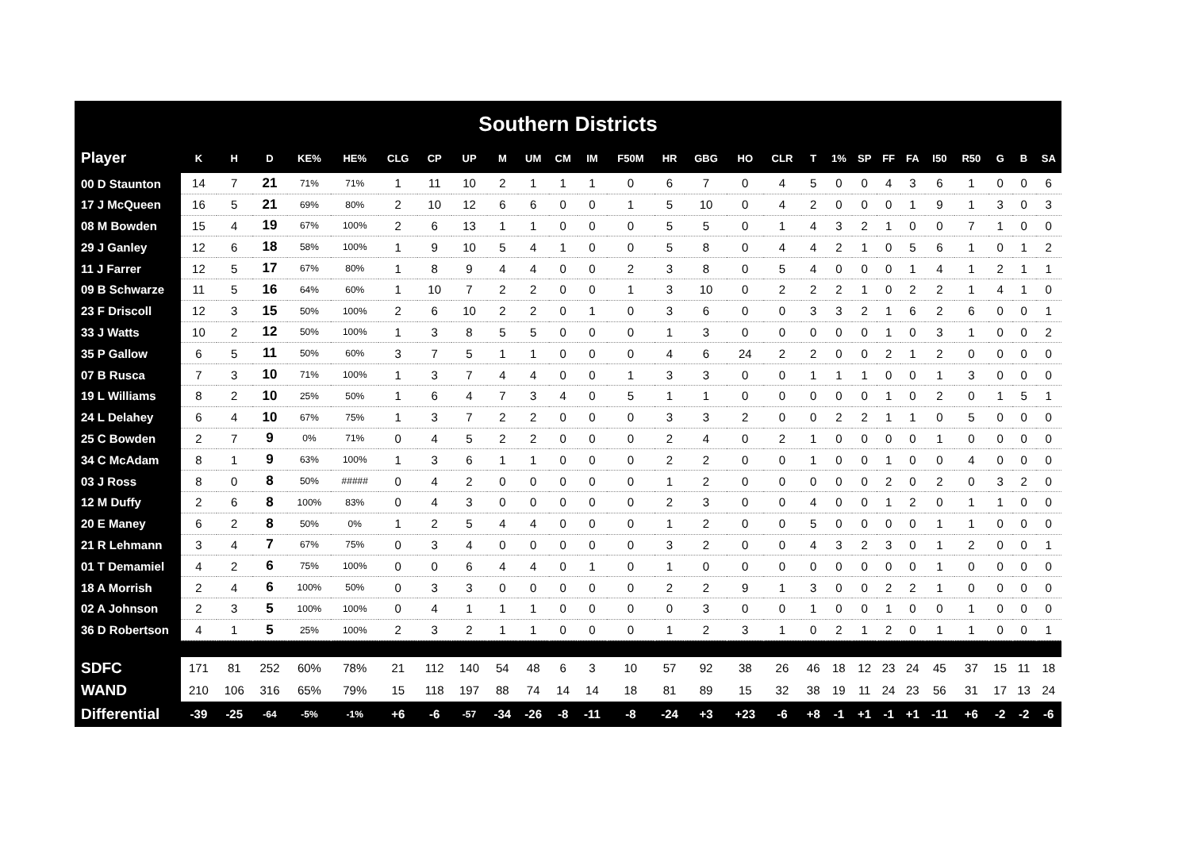Southern Districts
| Player | K | H | D | KE% | HE% | CLG | CP | UP | M | UM | CM | IM | F50M | HR | GBG | HO | CLR | T | 1% | SP | FF | FA | I50 | R50 | G | B | SA |
| --- | --- | --- | --- | --- | --- | --- | --- | --- | --- | --- | --- | --- | --- | --- | --- | --- | --- | --- | --- | --- | --- | --- | --- | --- | --- | --- | --- |
| 00 D Staunton | 14 | 7 | 21 | 71% | 71% | 1 | 11 | 10 | 2 | 1 | 1 | 1 | 0 | 6 | 7 | 0 | 4 | 5 | 0 | 0 | 4 | 3 | 6 | 1 | 0 | 0 | 6 |
| 17 J McQueen | 16 | 5 | 21 | 69% | 80% | 2 | 10 | 12 | 6 | 6 | 0 | 0 | 1 | 5 | 10 | 0 | 4 | 2 | 0 | 0 | 0 | 1 | 9 | 1 | 3 | 0 | 3 |
| 08 M Bowden | 15 | 4 | 19 | 67% | 100% | 2 | 6 | 13 | 1 | 1 | 0 | 0 | 0 | 5 | 5 | 0 | 1 | 4 | 3 | 2 | 1 | 0 | 0 | 7 | 1 | 0 | 0 |
| 29 J Ganley | 12 | 6 | 18 | 58% | 100% | 1 | 9 | 10 | 5 | 4 | 1 | 0 | 0 | 5 | 8 | 0 | 4 | 4 | 2 | 1 | 0 | 5 | 6 | 1 | 0 | 1 | 2 |
| 11 J Farrer | 12 | 5 | 17 | 67% | 80% | 1 | 8 | 9 | 4 | 4 | 0 | 0 | 2 | 3 | 8 | 0 | 5 | 4 | 0 | 0 | 0 | 1 | 4 | 1 | 2 | 1 | 1 |
| 09 B Schwarze | 11 | 5 | 16 | 64% | 60% | 1 | 10 | 7 | 2 | 2 | 0 | 0 | 1 | 3 | 10 | 0 | 2 | 2 | 2 | 1 | 0 | 2 | 2 | 1 | 4 | 1 | 0 |
| 23 F Driscoll | 12 | 3 | 15 | 50% | 100% | 2 | 6 | 10 | 2 | 2 | 0 | 1 | 0 | 3 | 6 | 0 | 0 | 3 | 3 | 2 | 1 | 6 | 2 | 6 | 0 | 0 | 1 |
| 33 J Watts | 10 | 2 | 12 | 50% | 100% | 1 | 3 | 8 | 5 | 5 | 0 | 0 | 0 | 1 | 3 | 0 | 0 | 0 | 0 | 0 | 1 | 0 | 3 | 1 | 0 | 0 | 2 |
| 35 P Gallow | 6 | 5 | 11 | 50% | 60% | 3 | 7 | 5 | 1 | 1 | 0 | 0 | 0 | 4 | 6 | 24 | 2 | 2 | 0 | 0 | 2 | 1 | 2 | 0 | 0 | 0 | 0 |
| 07 B Rusca | 7 | 3 | 10 | 71% | 100% | 1 | 3 | 7 | 4 | 4 | 0 | 0 | 1 | 3 | 3 | 0 | 0 | 1 | 1 | 1 | 0 | 0 | 1 | 3 | 0 | 0 | 0 |
| 19 L Williams | 8 | 2 | 10 | 25% | 50% | 1 | 6 | 4 | 7 | 3 | 4 | 0 | 5 | 1 | 1 | 0 | 0 | 0 | 0 | 0 | 1 | 0 | 2 | 0 | 1 | 5 | 1 |
| 24 L Delahey | 6 | 4 | 10 | 67% | 75% | 1 | 3 | 7 | 2 | 2 | 0 | 0 | 0 | 3 | 3 | 2 | 0 | 0 | 2 | 2 | 1 | 1 | 0 | 5 | 0 | 0 | 0 |
| 25 C Bowden | 2 | 7 | 9 | 0% | 71% | 0 | 4 | 5 | 2 | 2 | 0 | 0 | 0 | 2 | 4 | 0 | 2 | 1 | 0 | 0 | 0 | 0 | 1 | 0 | 0 | 0 | 0 |
| 34 C McAdam | 8 | 1 | 9 | 63% | 100% | 1 | 3 | 6 | 1 | 1 | 0 | 0 | 0 | 2 | 2 | 0 | 0 | 1 | 0 | 0 | 1 | 0 | 0 | 4 | 0 | 0 | 0 |
| 03 J Ross | 8 | 0 | 8 | 50% | ##### | 0 | 4 | 2 | 0 | 0 | 0 | 0 | 0 | 1 | 2 | 0 | 0 | 0 | 0 | 0 | 2 | 0 | 2 | 0 | 3 | 2 | 0 |
| 12 M Duffy | 2 | 6 | 8 | 100% | 83% | 0 | 4 | 3 | 0 | 0 | 0 | 0 | 0 | 2 | 3 | 0 | 0 | 4 | 0 | 0 | 1 | 2 | 0 | 1 | 1 | 0 | 0 |
| 20 E Maney | 6 | 2 | 8 | 50% | 0% | 1 | 2 | 5 | 4 | 4 | 0 | 0 | 0 | 1 | 2 | 0 | 0 | 5 | 0 | 0 | 0 | 0 | 1 | 1 | 0 | 0 | 0 |
| 21 R Lehmann | 3 | 4 | 7 | 67% | 75% | 0 | 3 | 4 | 0 | 0 | 0 | 0 | 0 | 3 | 2 | 0 | 0 | 4 | 3 | 2 | 3 | 0 | 1 | 2 | 0 | 0 | 1 |
| 01 T Demamiel | 4 | 2 | 6 | 75% | 100% | 0 | 0 | 6 | 4 | 4 | 0 | 1 | 0 | 1 | 0 | 0 | 0 | 0 | 0 | 0 | 0 | 0 | 1 | 0 | 0 | 0 | 0 |
| 18 A Morrish | 2 | 4 | 6 | 100% | 50% | 0 | 3 | 3 | 0 | 0 | 0 | 0 | 0 | 2 | 2 | 9 | 1 | 3 | 0 | 0 | 2 | 2 | 1 | 0 | 0 | 0 | 0 |
| 02 A Johnson | 2 | 3 | 5 | 100% | 100% | 0 | 4 | 1 | 1 | 1 | 0 | 0 | 0 | 0 | 3 | 0 | 0 | 1 | 0 | 0 | 1 | 0 | 0 | 1 | 0 | 0 | 0 |
| 36 D Robertson | 4 | 1 | 5 | 25% | 100% | 2 | 3 | 2 | 1 | 1 | 0 | 0 | 0 | 1 | 2 | 3 | 1 | 0 | 2 | 1 | 2 | 0 | 1 | 1 | 0 | 0 | 1 |
| SDFC | 171 | 81 | 252 | 60% | 78% | 21 | 112 | 140 | 54 | 48 | 6 | 3 | 10 | 57 | 92 | 38 | 26 | 46 | 18 | 12 | 23 | 24 | 45 | 37 | 15 | 11 | 18 |
| WAND | 210 | 106 | 316 | 65% | 79% | 15 | 118 | 197 | 88 | 74 | 14 | 14 | 18 | 81 | 89 | 15 | 32 | 38 | 19 | 11 | 24 | 23 | 56 | 31 | 17 | 13 | 24 |
| Differential | -39 | -25 | -64 | -5% | -1% | +6 | -6 | -57 | -34 | -26 | -8 | -11 | -8 | -24 | +3 | +23 | -6 | +8 | -1 | +1 | -1 | +1 | -11 | +6 | -2 | -2 | -6 |